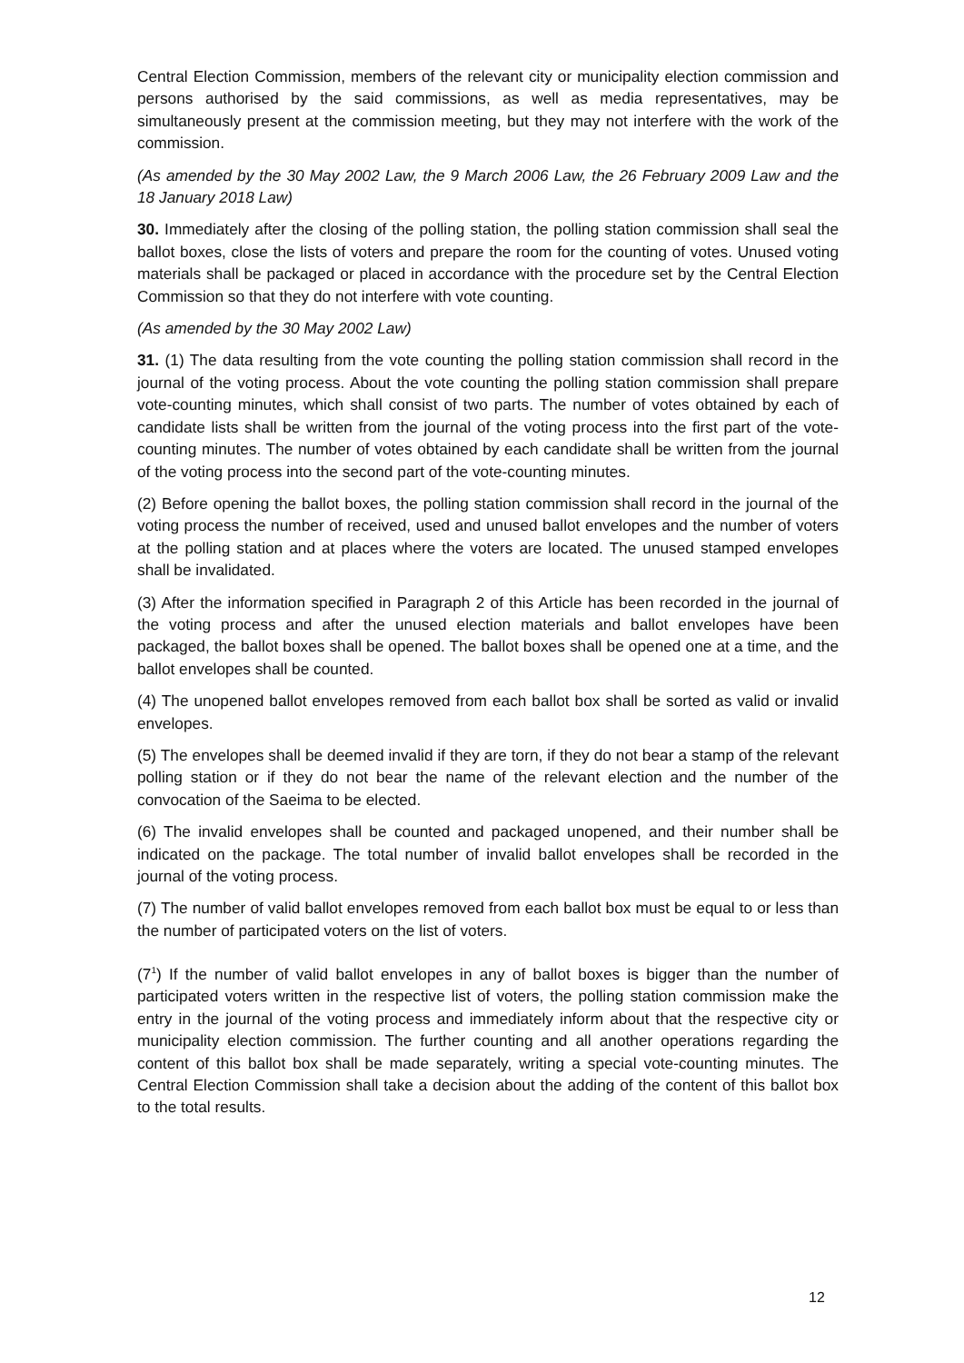Central Election Commission, members of the relevant city or municipality election commission and persons authorised by the said commissions, as well as media representatives, may be simultaneously present at the commission meeting, but they may not interfere with the work of the commission.
(As amended by the 30 May 2002 Law, the 9 March 2006 Law, the 26 February 2009 Law and the 18 January 2018 Law)
30. Immediately after the closing of the polling station, the polling station commission shall seal the ballot boxes, close the lists of voters and prepare the room for the counting of votes. Unused voting materials shall be packaged or placed in accordance with the procedure set by the Central Election Commission so that they do not interfere with vote counting.
(As amended by the 30 May 2002 Law)
31. (1) The data resulting from the vote counting the polling station commission shall record in the journal of the voting process. About the vote counting the polling station commission shall prepare vote-counting minutes, which shall consist of two parts. The number of votes obtained by each of candidate lists shall be written from the journal of the voting process into the first part of the vote-counting minutes. The number of votes obtained by each candidate shall be written from the journal of the voting process into the second part of the vote-counting minutes.
(2) Before opening the ballot boxes, the polling station commission shall record in the journal of the voting process the number of received, used and unused ballot envelopes and the number of voters at the polling station and at places where the voters are located. The unused stamped envelopes shall be invalidated.
(3) After the information specified in Paragraph 2 of this Article has been recorded in the journal of the voting process and after the unused election materials and ballot envelopes have been packaged, the ballot boxes shall be opened. The ballot boxes shall be opened one at a time, and the ballot envelopes shall be counted.
(4) The unopened ballot envelopes removed from each ballot box shall be sorted as valid or invalid envelopes.
(5) The envelopes shall be deemed invalid if they are torn, if they do not bear a stamp of the relevant polling station or if they do not bear the name of the relevant election and the number of the convocation of the Saeima to be elected.
(6) The invalid envelopes shall be counted and packaged unopened, and their number shall be indicated on the package. The total number of invalid ballot envelopes shall be recorded in the journal of the voting process.
(7) The number of valid ballot envelopes removed from each ballot box must be equal to or less than the number of participated voters on the list of voters.
(7<sup>1</sup>) If the number of valid ballot envelopes in any of ballot boxes is bigger than the number of participated voters written in the respective list of voters, the polling station commission make the entry in the journal of the voting process and immediately inform about that the respective city or municipality election commission. The further counting and all another operations regarding the content of this ballot box shall be made separately, writing a special vote-counting minutes. The Central Election Commission shall take a decision about the adding of the content of this ballot box to the total results.
12